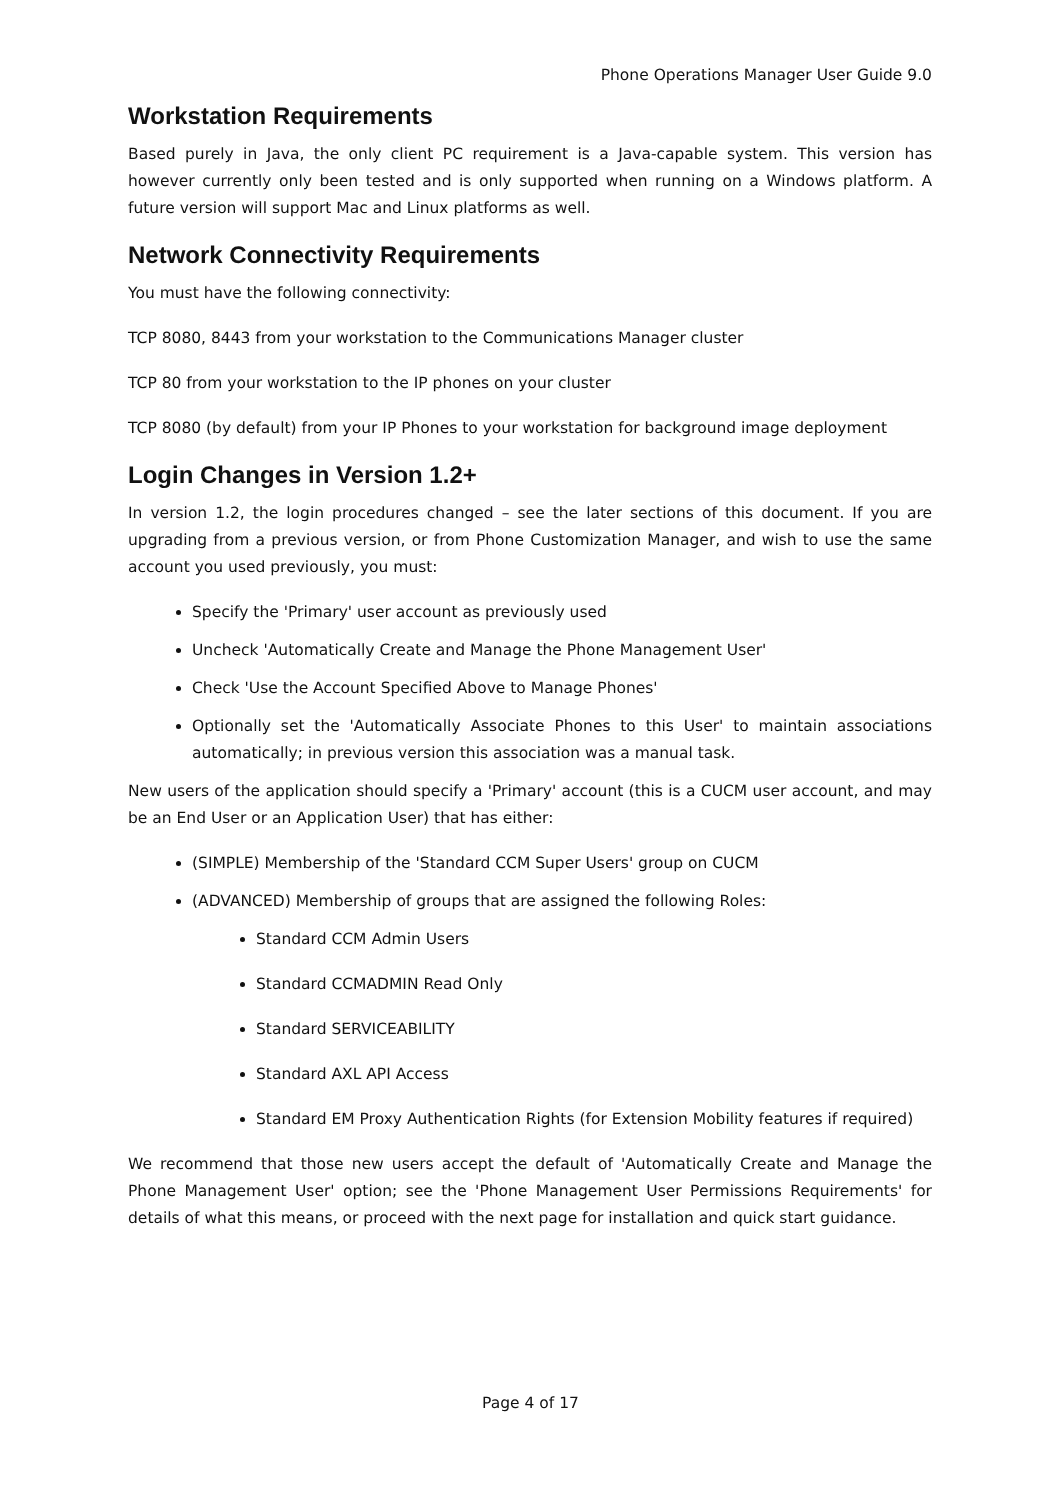Phone Operations Manager User Guide 9.0
Workstation Requirements
Based purely in Java, the only client PC requirement is a Java-capable system. This version has however currently only been tested and is only supported when running on a Windows platform. A future version will support Mac and Linux platforms as well.
Network Connectivity Requirements
You must have the following connectivity:
TCP 8080, 8443 from your workstation to the Communications Manager cluster
TCP 80 from your workstation to the IP phones on your cluster
TCP 8080 (by default) from your IP Phones to your workstation for background image deployment
Login Changes in Version 1.2+
In version 1.2, the login procedures changed – see the later sections of this document. If you are upgrading from a previous version, or from Phone Customization Manager, and wish to use the same account you used previously, you must:
Specify the 'Primary' user account as previously used
Uncheck 'Automatically Create and Manage the Phone Management User'
Check 'Use the Account Specified Above to Manage Phones'
Optionally set the 'Automatically Associate Phones to this User' to maintain associations automatically; in previous version this association was a manual task.
New users of the application should specify a 'Primary' account (this is a CUCM user account, and may be an End User or an Application User) that has either:
(SIMPLE) Membership of the 'Standard CCM Super Users' group on CUCM
(ADVANCED) Membership of groups that are assigned the following Roles:
Standard CCM Admin Users
Standard CCMADMIN Read Only
Standard SERVICEABILITY
Standard AXL API Access
Standard EM Proxy Authentication Rights (for Extension Mobility features if required)
We recommend that those new users accept the default of 'Automatically Create and Manage the Phone Management User' option; see the 'Phone Management User Permissions Requirements' for details of what this means, or proceed with the next page for installation and quick start guidance.
Page 4 of 17